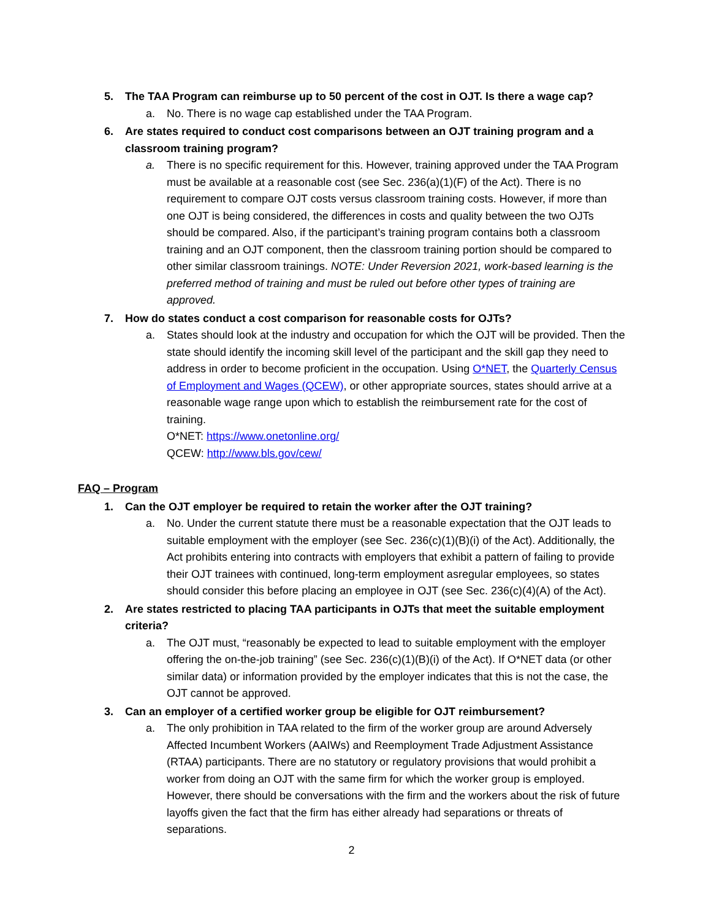5. The TAA Program can reimburse up to 50 percent of the cost in OJT. Is there a wage cap?
a. No. There is no wage cap established under the TAA Program.
6. Are states required to conduct cost comparisons between an OJT training program and a classroom training program?
a. There is no specific requirement for this. However, training approved under the TAA Program must be available at a reasonable cost (see Sec. 236(a)(1)(F) of the Act). There is no requirement to compare OJT costs versus classroom training costs. However, if more than one OJT is being considered, the differences in costs and quality between the two OJTs should be compared. Also, if the participant’s training program contains both a classroom training and an OJT component, then the classroom training portion should be compared to other similar classroom trainings. NOTE: Under Reversion 2021, work-based learning is the preferred method of training and must be ruled out before other types of training are approved.
7. How do states conduct a cost comparison for reasonable costs for OJTs?
a. States should look at the industry and occupation for which the OJT will be provided. Then the state should identify the incoming skill level of the participant and the skill gap they need to address in order to become proficient in the occupation. Using O*NET, the Quarterly Census of Employment and Wages (QCEW), or other appropriate sources, states should arrive at a reasonable wage range upon which to establish the reimbursement rate for the cost of training.
O*NET: https://www.onetonline.org/
QCEW: http://www.bls.gov/cew/
FAQ – Program
1. Can the OJT employer be required to retain the worker after the OJT training?
a. No. Under the current statute there must be a reasonable expectation that the OJT leads to suitable employment with the employer (see Sec. 236(c)(1)(B)(i) of the Act). Additionally, the Act prohibits entering into contracts with employers that exhibit a pattern of failing to provide their OJT trainees with continued, long-term employment asregular employees, so states should consider this before placing an employee in OJT (see Sec. 236(c)(4)(A) of the Act).
2. Are states restricted to placing TAA participants in OJTs that meet the suitable employment criteria?
a. The OJT must, “reasonably be expected to lead to suitable employment with the employer offering the on-the-job training” (see Sec. 236(c)(1)(B)(i) of the Act). If O*NET data (or other similar data) or information provided by the employer indicates that this is not the case, the OJT cannot be approved.
3. Can an employer of a certified worker group be eligible for OJT reimbursement?
a. The only prohibition in TAA related to the firm of the worker group are around Adversely Affected Incumbent Workers (AAIWs) and Reemployment Trade Adjustment Assistance (RTAA) participants. There are no statutory or regulatory provisions that would prohibit a worker from doing an OJT with the same firm for which the worker group is employed. However, there should be conversations with the firm and the workers about the risk of future layoffs given the fact that the firm has either already had separations or threats of separations.
2